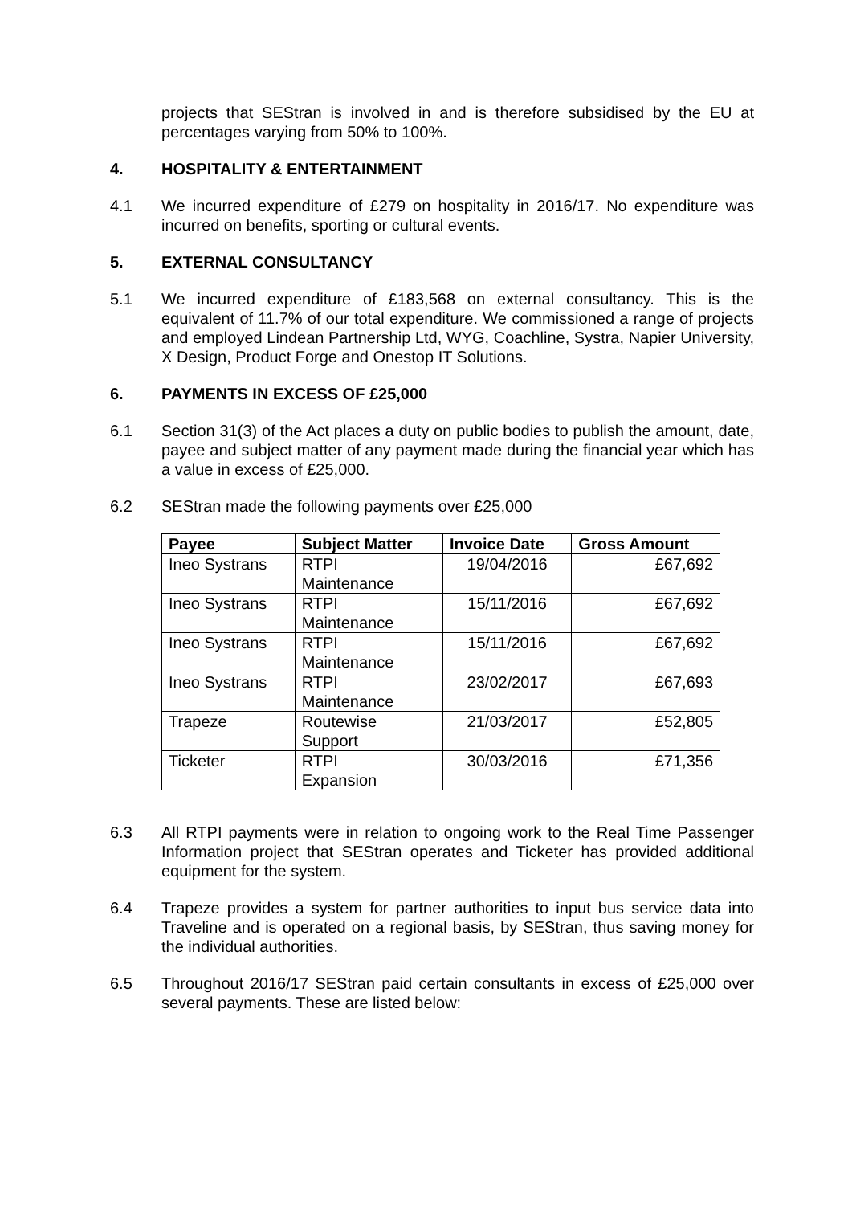projects that SEStran is involved in and is therefore subsidised by the EU at percentages varying from 50% to 100%.
4. HOSPITALITY & ENTERTAINMENT
4.1 We incurred expenditure of £279 on hospitality in 2016/17. No expenditure was incurred on benefits, sporting or cultural events.
5. EXTERNAL CONSULTANCY
5.1 We incurred expenditure of £183,568 on external consultancy. This is the equivalent of 11.7% of our total expenditure. We commissioned a range of projects and employed Lindean Partnership Ltd, WYG, Coachline, Systra, Napier University, X Design, Product Forge and Onestop IT Solutions.
6. PAYMENTS IN EXCESS OF £25,000
6.1 Section 31(3) of the Act places a duty on public bodies to publish the amount, date, payee and subject matter of any payment made during the financial year which has a value in excess of £25,000.
6.2 SEStran made the following payments over £25,000
| Payee | Subject Matter | Invoice Date | Gross Amount |
| --- | --- | --- | --- |
| Ineo Systrans | RTPI Maintenance | 19/04/2016 | £67,692 |
| Ineo Systrans | RTPI Maintenance | 15/11/2016 | £67,692 |
| Ineo Systrans | RTPI Maintenance | 15/11/2016 | £67,692 |
| Ineo Systrans | RTPI Maintenance | 23/02/2017 | £67,693 |
| Trapeze | Routewise Support | 21/03/2017 | £52,805 |
| Ticketer | RTPI Expansion | 30/03/2016 | £71,356 |
6.3 All RTPI payments were in relation to ongoing work to the Real Time Passenger Information project that SEStran operates and Ticketer has provided additional equipment for the system.
6.4 Trapeze provides a system for partner authorities to input bus service data into Traveline and is operated on a regional basis, by SEStran, thus saving money for the individual authorities.
6.5 Throughout 2016/17 SEStran paid certain consultants in excess of £25,000 over several payments. These are listed below: